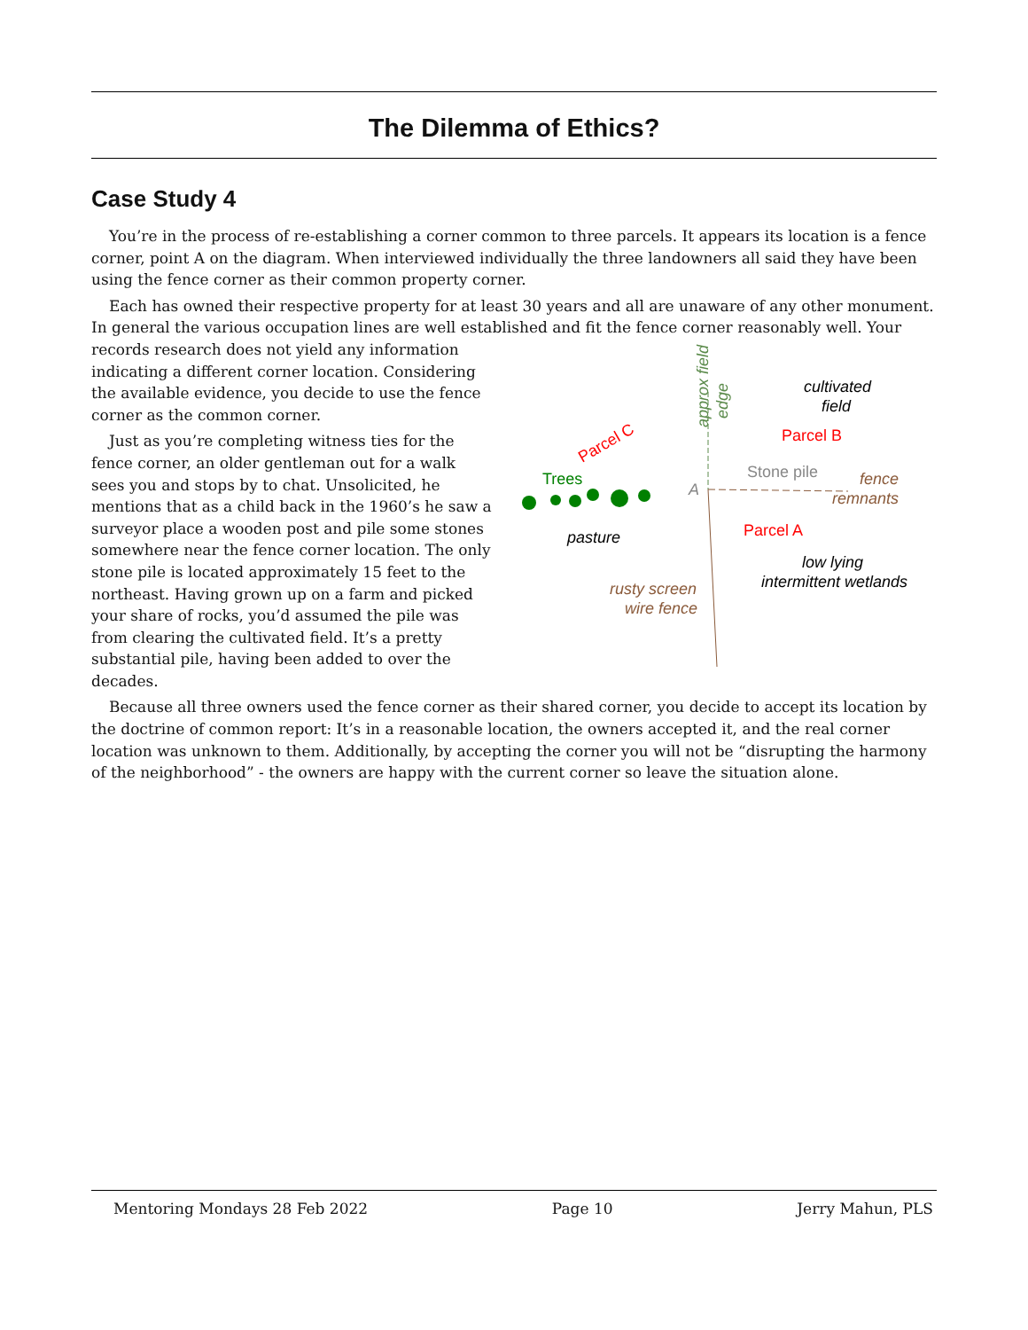The Dilemma of Ethics?
Case Study 4
You’re in the process of re-establishing a corner common to three parcels. It appears its location is a fence corner, point A on the diagram. When interviewed individually the three landowners all said they have been using the fence corner as their common property corner.
Each has owned their respective property for at least 30 years and all are unaware of any other monument. In general the various occupation lines are well established and fit the fence corner reasonably well. Your records
cultivated
field
Parcel B
Parcel C
approx field
edge
Trees
Stone pile
A
fence
remnants
Parcel A
pasture
low lying
intermittent wetlands
rusty screen
wire fence
research does not yield any information indicating a different corner location. Considering the available evidence, you decide to use the fence corner as the common corner.
Just as you’re completing witness ties for the fence corner, an older gentleman out for a walk sees you and stops by to chat. Unsolicited, he mentions that as a child back in the 1960’s he saw a surveyor place a wooden post and pile some stones somewhere near the fence corner location. The only stone pile is located approximately 15 feet to the northeast. Having grown up on a farm and picked your share of rocks, you’d assumed the pile was from clearing the cultivated field. It’s a pretty substantial pile, having been added to over the decades.
Because all three owners used the fence corner as their shared corner, you decide to accept its location by the doctrine of common report: It’s in a reasonable location, the owners accepted it, and the real corner location was unknown to them. Additionally, by accepting the corner you will not be “disrupting the harmony of the neighborhood” - the owners are happy with the current corner so leave the situation alone.
Mentoring Mondays 28 Feb 2022 Page 10 Jerry Mahun, PLS